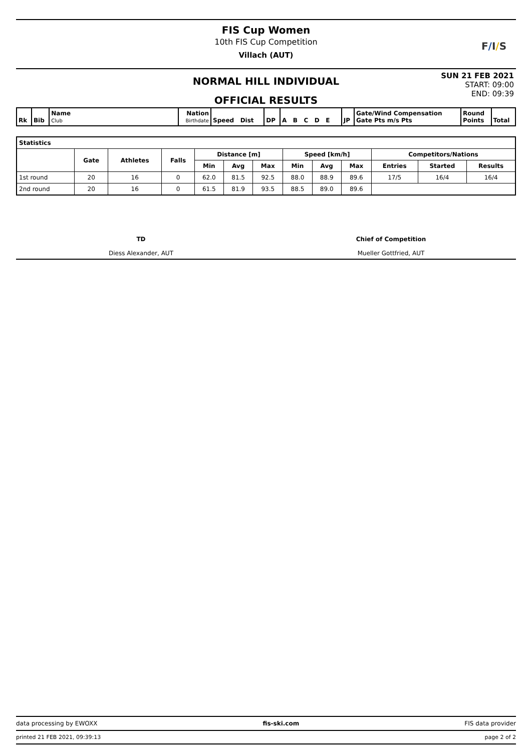FIS Cup Women
10th FIS Cup Competition
Villach (AUT)
F / I / S
NORMAL HILL INDIVIDUAL
OFFICIAL RESULTS
SUN 21 FEB 2021
START: 09:00
END: 09:39
| Rk | Bib | Name Club | Nation Birthdate | Speed Dist | DP | A B C D E | JP | Gate/Wind Compensation Gate Pts m/s Pts | Round Points | Total |
| Statistics | | | | | | | | | | | | |
| --- | --- | --- | --- | --- | --- | --- | --- | --- | --- | --- | --- | --- |
| | Gate | Athletes | Falls | Distance [m] | | | Speed [km/h] | | | Competitors/Nations | | |
| | | | | Min | Avg | Max | Min | Avg | Max | Entries | Started | Results |
| 1st round | 20 | 16 | 0 | 62.0 | 81.5 | 92.5 | 88.0 | 88.9 | 89.6 | 17/5 | 16/4 | 16/4 |
| 2nd round | 20 | 16 | 0 | 61.5 | 81.9 | 93.5 | 88.5 | 89.0 | 89.6 | | | |
TD
Diess Alexander, AUT
Chief of Competition
Mueller Gottfried, AUT
data processing by EWOXX fis-ski.com FIS data provider
printed 21 FEB 2021, 09:39:13 page 2 of 2